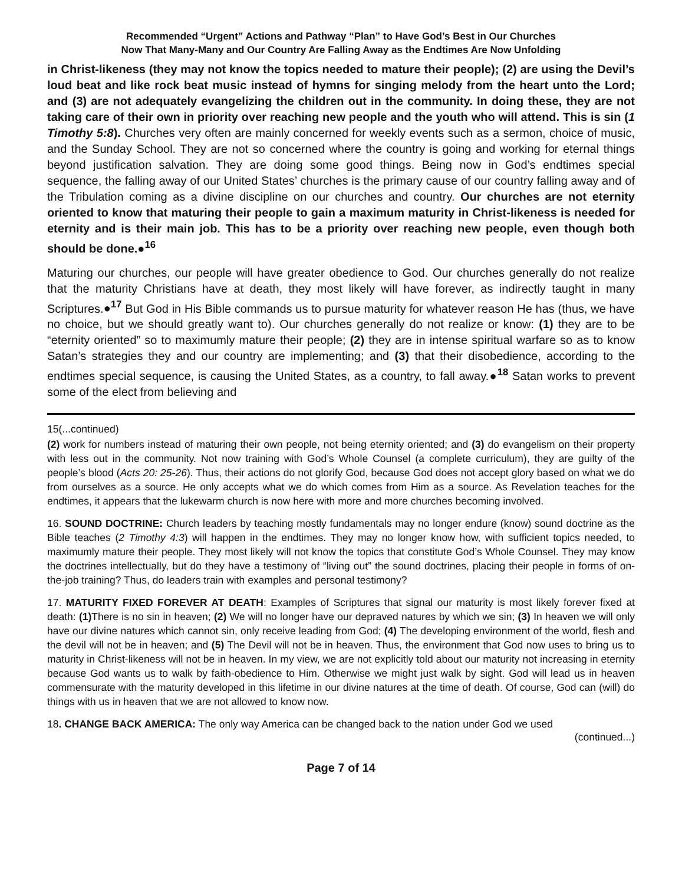Recommended “Urgent” Actions and Pathway “Plan” to Have God’s Best in Our Churches
Now That Many-Many and Our Country Are Falling Away as the Endtimes Are Now Unfolding
in Christ-likeness (they may not know the topics needed to mature their people); (2) are using the Devil’s loud beat and like rock beat music instead of hymns for singing melody from the heart unto the Lord; and (3) are not adequately evangelizing the children out in the community. In doing these, they are not taking care of their own in priority over reaching new people and the youth who will attend. This is sin (1 Timothy 5:8). Churches very often are mainly concerned for weekly events such as a sermon, choice of music, and the Sunday School. They are not so concerned where the country is going and working for eternal things beyond justification salvation. They are doing some good things. Being now in God’s endtimes special sequence, the falling away of our United States’ churches is the primary cause of our country falling away and of the Tribulation coming as a divine discipline on our churches and country. Our churches are not eternity oriented to know that maturing their people to gain a maximum maturity in Christ-likeness is needed for eternity and is their main job. This has to be a priority over reaching new people, even though both should be done.●<sup>16</sup>
Maturing our churches, our people will have greater obedience to God. Our churches generally do not realize that the maturity Christians have at death, they most likely will have forever, as indirectly taught in many Scriptures.●<sup>17</sup> But God in His Bible commands us to pursue maturity for whatever reason He has (thus, we have no choice, but we should greatly want to). Our churches generally do not realize or know: (1) they are to be “eternity oriented” so to maximumly mature their people; (2) they are in intense spiritual warfare so as to know Satan’s strategies they and our country are implementing; and (3) that their disobedience, according to the endtimes special sequence, is causing the United States, as a country, to fall away.●<sup>18</sup> Satan works to prevent some of the elect from believing and
15(...continued)
(2) work for numbers instead of maturing their own people, not being eternity oriented; and (3) do evangelism on their property with less out in the community. Not now training with God’s Whole Counsel (a complete curriculum), they are guilty of the people’s blood (Acts 20: 25-26). Thus, their actions do not glorify God, because God does not accept glory based on what we do from ourselves as a source. He only accepts what we do which comes from Him as a source. As Revelation teaches for the endtimes, it appears that the lukewarm church is now here with more and more churches becoming involved.
16. SOUND DOCTRINE: Church leaders by teaching mostly fundamentals may no longer endure (know) sound doctrine as the Bible teaches (2 Timothy 4:3) will happen in the endtimes. They may no longer know how, with sufficient topics needed, to maximumly mature their people. They most likely will not know the topics that constitute God’s Whole Counsel. They may know the doctrines intellectually, but do they have a testimony of “living out” the sound doctrines, placing their people in forms of on-the-job training? Thus, do leaders train with examples and personal testimony?
17. MATURITY FIXED FOREVER AT DEATH: Examples of Scriptures that signal our maturity is most likely forever fixed at death: (1) There is no sin in heaven; (2) We will no longer have our depraved natures by which we sin; (3) In heaven we will only have our divine natures which cannot sin, only receive leading from God; (4) The developing environment of the world, flesh and the devil will not be in heaven; and (5) The Devil will not be in heaven. Thus, the environment that God now uses to bring us to maturity in Christ-likeness will not be in heaven. In my view, we are not explicitly told about our maturity not increasing in eternity because God wants us to walk by faith-obedience to Him. Otherwise we might just walk by sight. God will lead us in heaven commensurate with the maturity developed in this lifetime in our divine natures at the time of death. Of course, God can (will) do things with us in heaven that we are not allowed to know now.
18. CHANGE BACK AMERICA: The only way America can be changed back to the nation under God we used
(continued...)
Page 7 of 14